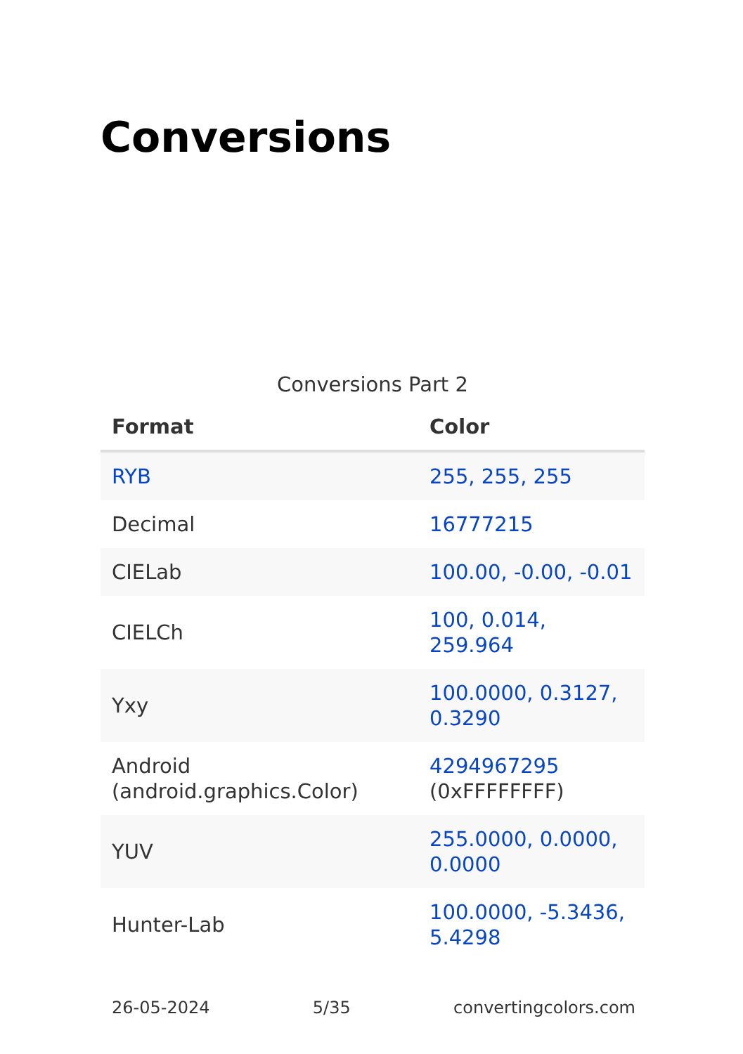Conversions
Conversions Part 2
| Format | Color |
| --- | --- |
| RYB | 255, 255, 255 |
| Decimal | 16777215 |
| CIELab | 100.00, -0.00, -0.01 |
| CIELCh | 100, 0.014, 259.964 |
| Yxy | 100.0000, 0.3127, 0.3290 |
| Android (android.graphics.Color) | 4294967295 (0xFFFFFFFF) |
| YUV | 255.0000, 0.0000, 0.0000 |
| Hunter-Lab | 100.0000, -5.3436, 5.4298 |
26-05-2024 5/35 convertingcolors.com